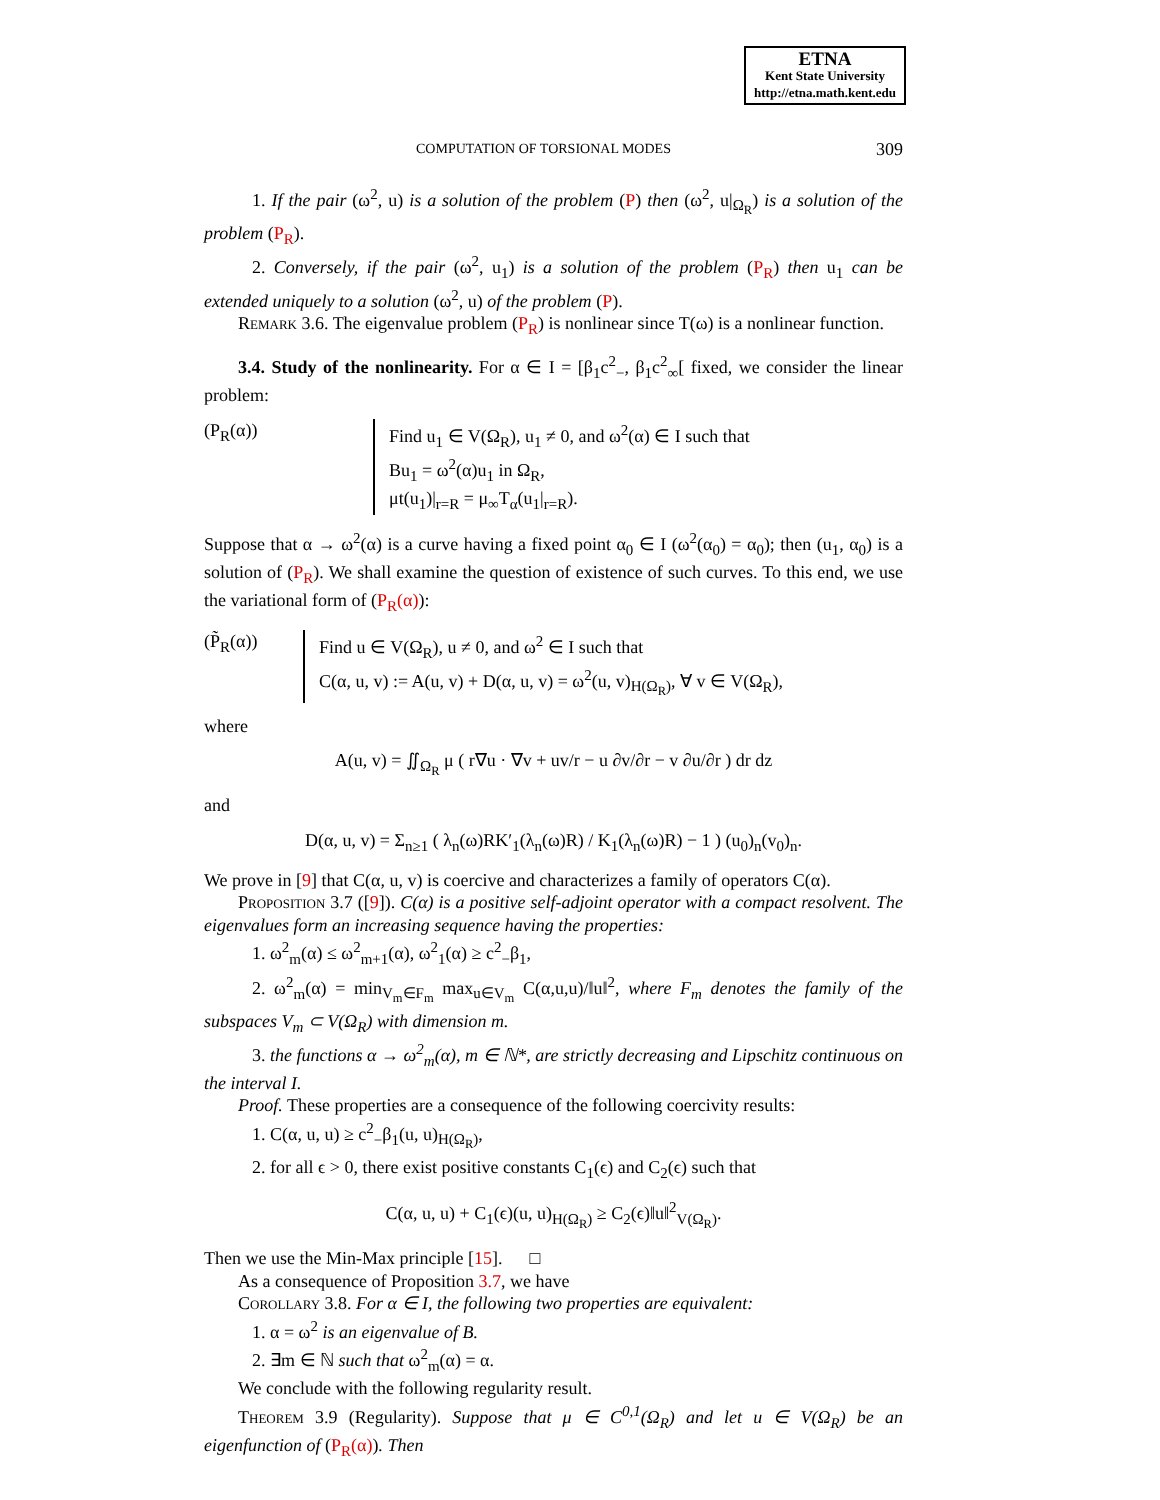ETNA
Kent State University
http://etna.math.kent.edu
COMPUTATION OF TORSIONAL MODES 309
1. If the pair (ω<sup>2</sup>, u) is a solution of the problem (P) then (ω<sup>2</sup>, u|<sub>Ω<sub>R</sub></sub>) is a solution of the problem (P<sub>R</sub>).
2. Conversely, if the pair (ω<sup>2</sup>, u<sub>1</sub>) is a solution of the problem (P<sub>R</sub>) then u<sub>1</sub> can be extended uniquely to a solution (ω<sup>2</sup>, u) of the problem (P).
Remark 3.6. The eigenvalue problem (P<sub>R</sub>) is nonlinear since T(ω) is a nonlinear function.
3.4. Study of the nonlinearity. For α ∈ I = [β<sub>1</sub>c<sup>2</sup><sub>−</sub>, β<sub>1</sub>c<sup>2</sup><sub>∞</sub>[ fixed, we consider the linear problem:
(P<sub>R</sub>(α)) Find u<sub>1</sub> ∈ V(Ω<sub>R</sub>), u<sub>1</sub> ≠ 0, and ω<sup>2</sup>(α) ∈ I such that
Bu<sub>1</sub> = ω<sup>2</sup>(α)u<sub>1</sub> in Ω<sub>R</sub>,
μt(u<sub>1</sub>)|<sub>r=R</sub> = μ<sub>∞</sub>T<sub>α</sub>(u<sub>1</sub>|<sub>r=R</sub>).
Suppose that α → ω<sup>2</sup>(α) is a curve having a fixed point α<sub>0</sub> ∈ I (ω<sup>2</sup>(α<sub>0</sub>) = α<sub>0</sub>); then (u<sub>1</sub>, α<sub>0</sub>) is a solution of (P<sub>R</sub>). We shall examine the question of existence of such curves. To this end, we use the variational form of (P<sub>R</sub>(α)):
(P̃<sub>R</sub>(α)) Find u ∈ V(Ω<sub>R</sub>), u ≠ 0, and ω<sup>2</sup> ∈ I such that
C(α, u, v) := A(u, v) + D(α, u, v) = ω<sup>2</sup>(u, v)<sub>H(Ω<sub>R</sub>)</sub>, ∀ v ∈ V(Ω<sub>R</sub>),
where
A(u, v) = ∬<sub>Ω<sub>R</sub></sub> μ ( r∇u · ∇v + uv/r − u ∂v/∂r − v ∂u/∂r ) dr dz
and
D(α, u, v) = Σ<sub>n≥1</sub> ( λ<sub>n</sub>(ω)RK′<sub>1</sub>(λ<sub>n</sub>(ω)R) / K<sub>1</sub>(λ<sub>n</sub>(ω)R) − 1 ) (u<sub>0</sub>)<sub>n</sub>(v<sub>0</sub>)<sub>n</sub>.
We prove in [9] that C(α, u, v) is coercive and characterizes a family of operators C(α).
Proposition 3.7 ([9]). C(α) is a positive self-adjoint operator with a compact resolvent. The eigenvalues form an increasing sequence having the properties:
1. ω<sup>2</sup><sub>m</sub>(α) ≤ ω<sup>2</sup><sub>m+1</sub>(α), ω<sup>2</sup><sub>1</sub>(α) ≥ c<sup>2</sup><sub>−</sub>β<sub>1</sub>,
2. ω<sup>2</sup><sub>m</sub>(α) = min<sub>V<sub>m</sub>∈F<sub>m</sub></sub> max<sub>u∈V<sub>m</sub></sub> C(α,u,u)/‖u‖<sup>2</sup>, where F<sub>m</sub> denotes the family of the subspaces V<sub>m</sub> ⊂ V(Ω<sub>R</sub>) with dimension m.
3. the functions α → ω<sup>2</sup><sub>m</sub>(α), m ∈ ℕ*, are strictly decreasing and Lipschitz continuous on the interval I.
Proof. These properties are a consequence of the following coercivity results:
1. C(α, u, u) ≥ c<sup>2</sup><sub>−</sub>β<sub>1</sub>(u, u)<sub>H(Ω<sub>R</sub>)</sub>,
2. for all ϵ > 0, there exist positive constants C<sub>1</sub>(ϵ) and C<sub>2</sub>(ϵ) such that
C(α, u, u) + C<sub>1</sub>(ϵ)(u, u)<sub>H(Ω<sub>R</sub>)</sub> ≥ C<sub>2</sub>(ϵ)‖u‖<sup>2</sup><sub>V(Ω<sub>R</sub>)</sub>.
Then we use the Min-Max principle [15]. □
As a consequence of Proposition 3.7, we have
Corollary 3.8. For α ∈ I, the following two properties are equivalent:
1. α = ω<sup>2</sup> is an eigenvalue of B.
2. ∃m ∈ ℕ such that ω<sup>2</sup><sub>m</sub>(α) = α.
We conclude with the following regularity result.
Theorem 3.9 (Regularity). Suppose that μ ∈ C<sup>0,1</sup>(Ω<sub>R</sub>) and let u ∈ V(Ω<sub>R</sub>) be an eigenfunction of (P<sub>R</sub>(α)). Then